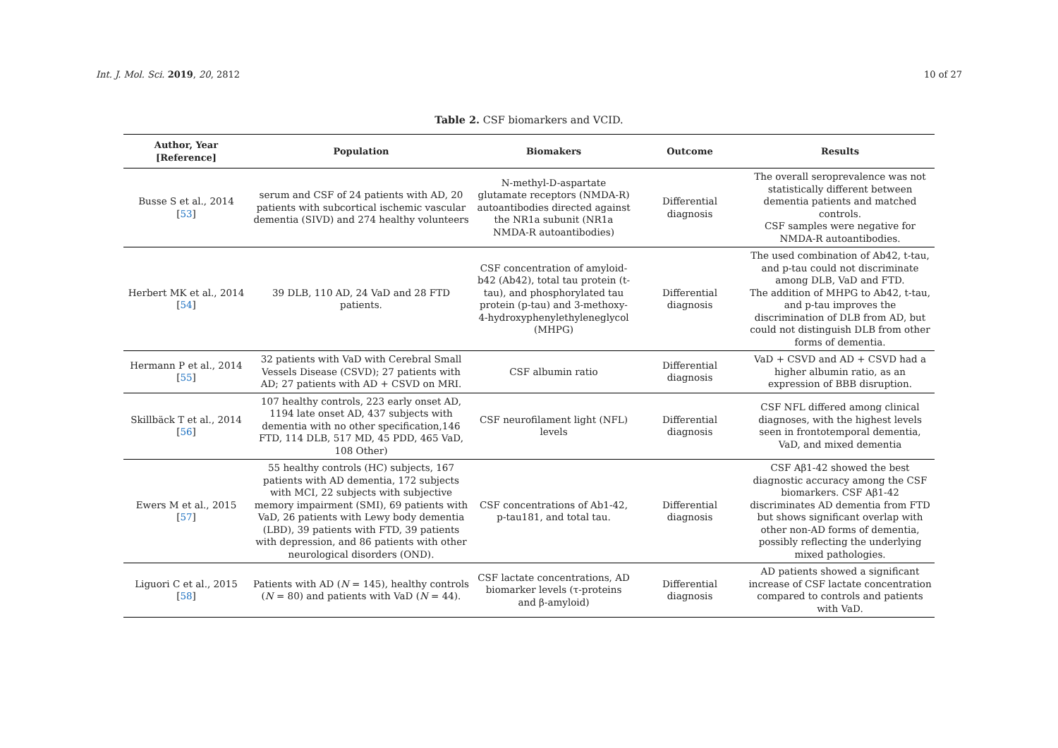Int. J. Mol. Sci. 2019, 20, 2812 10 of 27
Table 2. CSF biomarkers and VCID.
| Author, Year [Reference] | Population | Biomakers | Outcome | Results |
| --- | --- | --- | --- | --- |
| Busse S et al., 2014 [ 53 ] | serum and CSF of 24 patients with AD, 20 patients with subcortical ischemic vascular dementia (SIVD) and 274 healthy volunteers | N-methyl-D-aspartate glutamate receptors (NMDA-R) autoantibodies directed against the NR1a subunit (NR1a NMDA-R autoantibodies) | Differential diagnosis | The overall seroprevalence was not statistically different between dementia patients and matched controls. CSF samples were negative for NMDA-R autoantibodies. |
| Herbert MK et al., 2014 [ 54 ] | 39 DLB, 110 AD, 24 VaD and 28 FTD patients. | CSF concentration of amyloid-b42 (Ab42), total tau protein (t-tau), and phosphorylated tau protein (p-tau) and 3-methoxy-4-hydroxyphenylethyleneglycol (MHPG) | Differential diagnosis | The used combination of Ab42, t-tau, and p-tau could not discriminate among DLB, VaD and FTD. The addition of MHPG to Ab42, t-tau, and p-tau improves the discrimination of DLB from AD, but could not distinguish DLB from other forms of dementia. |
| Hermann P et al., 2014 [ 55 ] | 32 patients with VaD with Cerebral Small Vessels Disease (CSVD); 27 patients with AD; 27 patients with AD + CSVD on MRI. | CSF albumin ratio | Differential diagnosis | VaD + CSVD and AD + CSVD had a higher albumin ratio, as an expression of BBB disruption. |
| Skillbäck T et al., 2014 [ 56 ] | 107 healthy controls, 223 early onset AD, 1194 late onset AD, 437 subjects with dementia with no other specification,146 FTD, 114 DLB, 517 MD, 45 PDD, 465 VaD, 108 Other) | CSF neurofilament light (NFL) levels | Differential diagnosis | CSF NFL differed among clinical diagnoses, with the highest levels seen in frontotemporal dementia, VaD, and mixed dementia |
| Ewers M et al., 2015 [ 57 ] | 55 healthy controls (HC) subjects, 167 patients with AD dementia, 172 subjects with MCI, 22 subjects with subjective memory impairment (SMI), 69 patients with VaD, 26 patients with Lewy body dementia (LBD), 39 patients with FTD, 39 patients with depression, and 86 patients with other neurological disorders (OND). | CSF concentrations of Ab1-42, p-tau181, and total tau. | Differential diagnosis | CSF Aβ1-42 showed the best diagnostic accuracy among the CSF biomarkers. CSF Aβ1-42 discriminates AD dementia from FTD but shows significant overlap with other non-AD forms of dementia, possibly reflecting the underlying mixed pathologies. |
| Liguori C et al., 2015 [ 58 ] | Patients with AD ( N = 145), healthy controls ( N = 80) and patients with VaD ( N = 44). | CSF lactate concentrations, AD biomarker levels (τ-proteins and β-amyloid) | Differential diagnosis | AD patients showed a significant increase of CSF lactate concentration compared to controls and patients with VaD. |